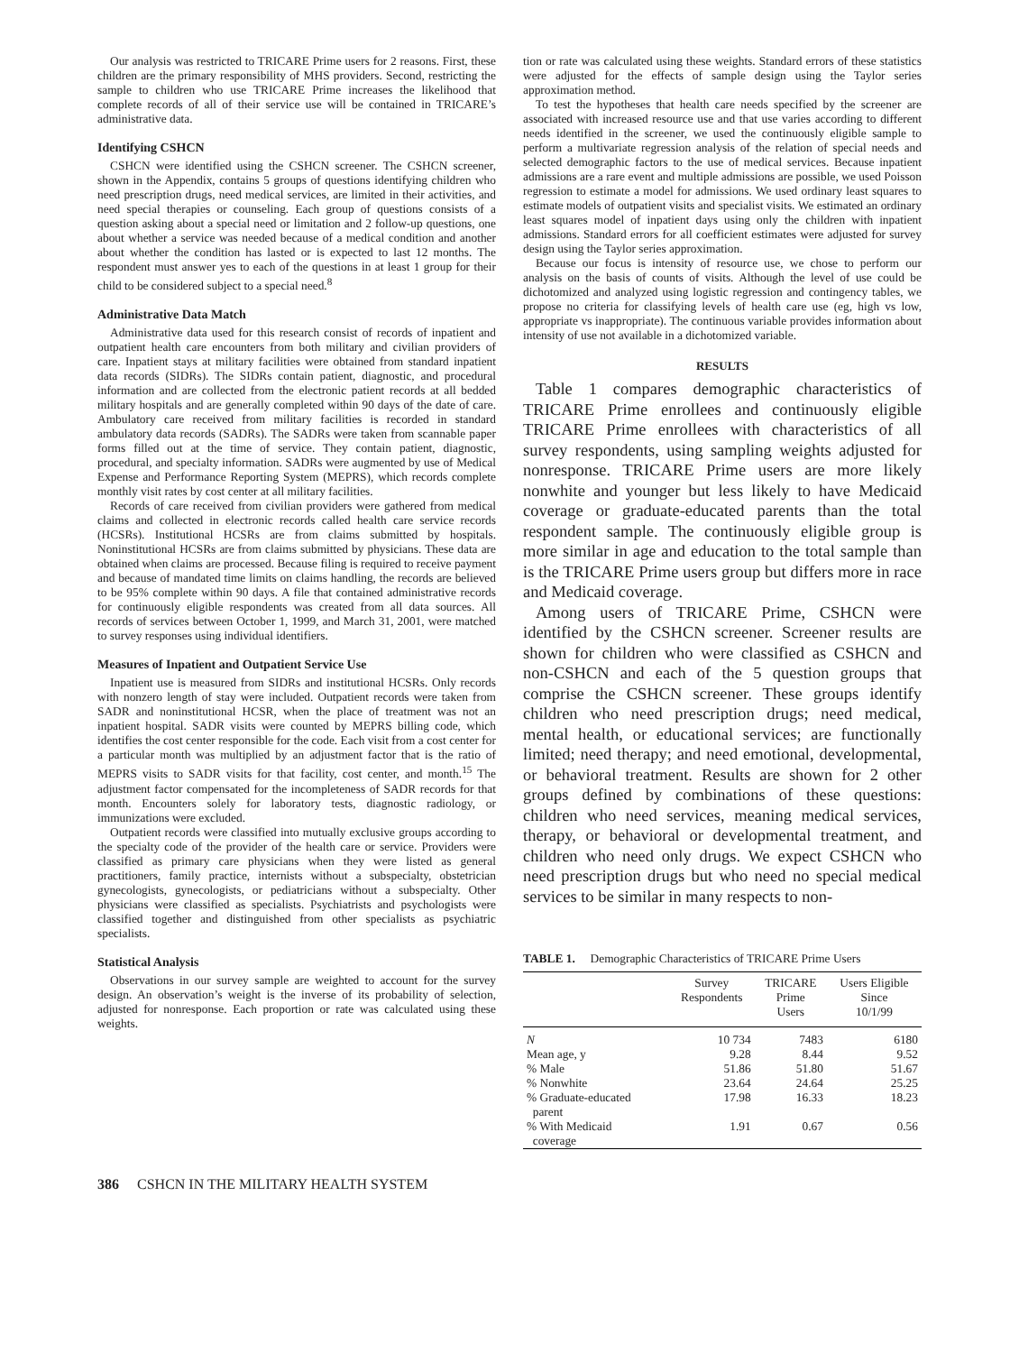Our analysis was restricted to TRICARE Prime users for 2 reasons. First, these children are the primary responsibility of MHS providers. Second, restricting the sample to children who use TRICARE Prime increases the likelihood that complete records of all of their service use will be contained in TRICARE’s administrative data.
Identifying CSHCN
CSHCN were identified using the CSHCN screener. The CSHCN screener, shown in the Appendix, contains 5 groups of questions identifying children who need prescription drugs, need medical services, are limited in their activities, and need special therapies or counseling. Each group of questions consists of a question asking about a special need or limitation and 2 follow-up questions, one about whether a service was needed because of a medical condition and another about whether the condition has lasted or is expected to last 12 months. The respondent must answer yes to each of the questions in at least 1 group for their child to be considered subject to a special need.<sup>8</sup>
Administrative Data Match
Administrative data used for this research consist of records of inpatient and outpatient health care encounters from both military and civilian providers of care. Inpatient stays at military facilities were obtained from standard inpatient data records (SIDRs). The SIDRs contain patient, diagnostic, and procedural information and are collected from the electronic patient records at all bedded military hospitals and are generally completed within 90 days of the date of care. Ambulatory care received from military facilities is recorded in standard ambulatory data records (SADRs). The SADRs were taken from scannable paper forms filled out at the time of service. They contain patient, diagnostic, procedural, and specialty information. SADRs were augmented by use of Medical Expense and Performance Reporting System (MEPRS), which records complete monthly visit rates by cost center at all military facilities.
Records of care received from civilian providers were gathered from medical claims and collected in electronic records called health care service records (HCSRs). Institutional HCSRs are from claims submitted by hospitals. Noninstitutional HCSRs are from claims submitted by physicians. These data are obtained when claims are processed. Because filing is required to receive payment and because of mandated time limits on claims handling, the records are believed to be 95% complete within 90 days. A file that contained administrative records for continuously eligible respondents was created from all data sources. All records of services between October 1, 1999, and March 31, 2001, were matched to survey responses using individual identifiers.
Measures of Inpatient and Outpatient Service Use
Inpatient use is measured from SIDRs and institutional HCSRs. Only records with nonzero length of stay were included. Outpatient records were taken from SADR and noninstitutional HCSR, when the place of treatment was not an inpatient hospital. SADR visits were counted by MEPRS billing code, which identifies the cost center responsible for the code. Each visit from a cost center for a particular month was multiplied by an adjustment factor that is the ratio of MEPRS visits to SADR visits for that facility, cost center, and month.<sup>15</sup> The adjustment factor compensated for the incompleteness of SADR records for that month. Encounters solely for laboratory tests, diagnostic radiology, or immunizations were excluded.
Outpatient records were classified into mutually exclusive groups according to the specialty code of the provider of the health care or service. Providers were classified as primary care physicians when they were listed as general practitioners, family practice, internists without a subspecialty, obstetrician gynecologists, gynecologists, or pediatricians without a subspecialty. Other physicians were classified as specialists. Psychiatrists and psychologists were classified together and distinguished from other specialists as psychiatric specialists.
Statistical Analysis
Observations in our survey sample are weighted to account for the survey design. An observation’s weight is the inverse of its probability of selection, adjusted for nonresponse. Each proportion or rate was calculated using these weights.
tion or rate was calculated using these weights. Standard errors of these statistics were adjusted for the effects of sample design using the Taylor series approximation method.
To test the hypotheses that health care needs specified by the screener are associated with increased resource use and that use varies according to different needs identified in the screener, we used the continuously eligible sample to perform a multivariate regression analysis of the relation of special needs and selected demographic factors to the use of medical services. Because inpatient admissions are a rare event and multiple admissions are possible, we used Poisson regression to estimate a model for admissions. We used ordinary least squares to estimate models of outpatient visits and specialist visits. We estimated an ordinary least squares model of inpatient days using only the children with inpatient admissions. Standard errors for all coefficient estimates were adjusted for survey design using the Taylor series approximation.
Because our focus is intensity of resource use, we chose to perform our analysis on the basis of counts of visits. Although the level of use could be dichotomized and analyzed using logistic regression and contingency tables, we propose no criteria for classifying levels of health care use (eg, high vs low, appropriate vs inappropriate). The continuous variable provides information about intensity of use not available in a dichotomized variable.
RESULTS
Table 1 compares demographic characteristics of TRICARE Prime enrollees and continuously eligible TRICARE Prime enrollees with characteristics of all survey respondents, using sampling weights adjusted for nonresponse. TRICARE Prime users are more likely nonwhite and younger but less likely to have Medicaid coverage or graduate-educated parents than the total respondent sample. The continuously eligible group is more similar in age and education to the total sample than is the TRICARE Prime users group but differs more in race and Medicaid coverage.
Among users of TRICARE Prime, CSHCN were identified by the CSHCN screener. Screener results are shown for children who were classified as CSHCN and non-CSHCN and each of the 5 question groups that comprise the CSHCN screener. These groups identify children who need prescription drugs; need medical, mental health, or educational services; are functionally limited; need therapy; and need emotional, developmental, or behavioral treatment. Results are shown for 2 other groups defined by combinations of these questions: children who need services, meaning medical services, therapy, or behavioral or developmental treatment, and children who need only drugs. We expect CSHCN who need prescription drugs but who need no special medical services to be similar in many respects to non-
TABLE 1. Demographic Characteristics of TRICARE Prime Users
| | Survey Respondents | TRICARE Prime Users | Users Eligible Since 10/1/99 |
| --- | --- | --- | --- |
| N | 10 734 | 7483 | 6180 |
| Mean age, y | 9.28 | 8.44 | 9.52 |
| % Male | 51.86 | 51.80 | 51.67 |
| % Nonwhite | 23.64 | 24.64 | 25.25 |
| % Graduate-educated parent | 17.98 | 16.33 | 18.23 |
| % With Medicaid coverage | 1.91 | 0.67 | 0.56 |
386 CSHCN IN THE MILITARY HEALTH SYSTEM